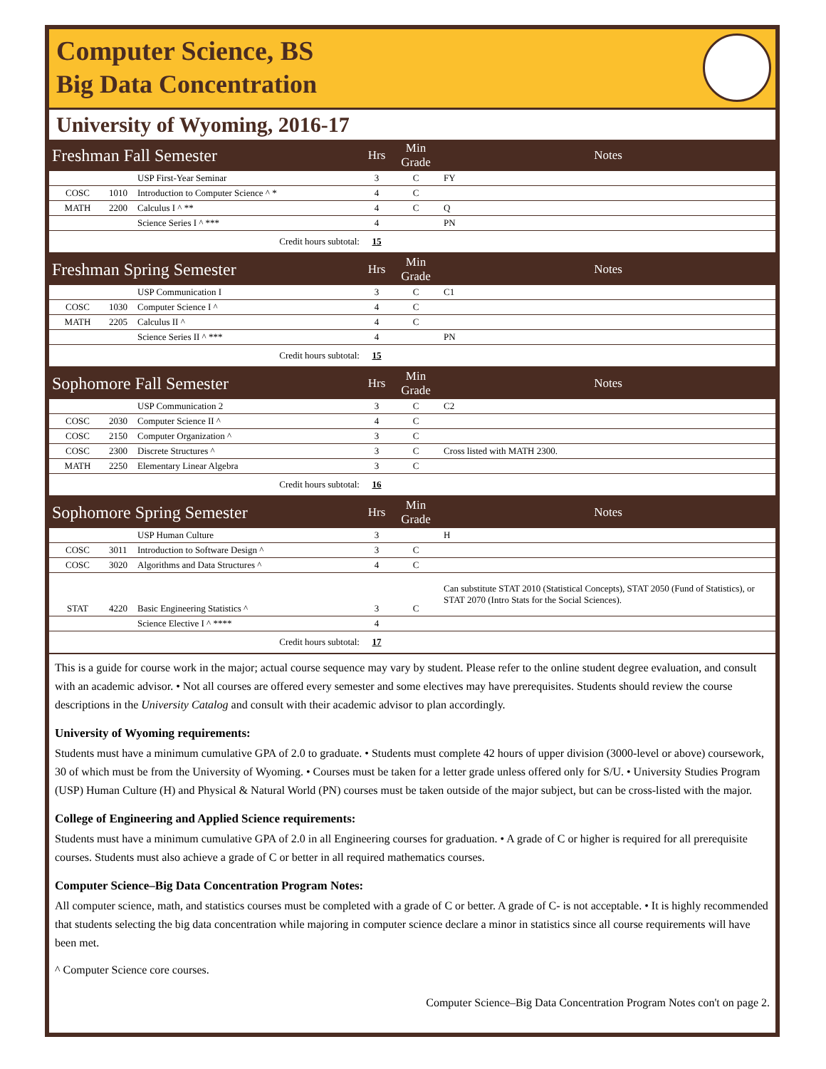Computer Science, BS
Big Data Concentration
University of Wyoming, 2016-17
| Freshman Fall Semester | | | Hrs | Min Grade | Notes |
| --- | --- | --- | --- | --- | --- |
| | | USP First-Year Seminar | 3 | C | FY |
| COSC | 1010 | Introduction to Computer Science ^ * | 4 | C | |
| MATH | 2200 | Calculus I ^ ** | 4 | C | Q |
| | | Science Series I ^ *** | 4 | | PN |
| Credit hours subtotal: | | | 15 | | |
| Freshman Spring Semester | | | Hrs | Min Grade | Notes |
| | | USP Communication I | 3 | C | C1 |
| COSC | 1030 | Computer Science I ^ | 4 | C | |
| MATH | 2205 | Calculus II ^ | 4 | C | |
| | | Science Series II ^ *** | 4 | | PN |
| Credit hours subtotal: | | | 15 | | |
| Sophomore Fall Semester | | | Hrs | Min Grade | Notes |
| | | USP Communication 2 | 3 | C | C2 |
| COSC | 2030 | Computer Science II ^ | 4 | C | |
| COSC | 2150 | Computer Organization ^ | 3 | C | |
| COSC | 2300 | Discrete Structures ^ | 3 | C | Cross listed with MATH 2300. |
| MATH | 2250 | Elementary Linear Algebra | 3 | C | |
| Credit hours subtotal: | | | 16 | | |
| Sophomore Spring Semester | | | Hrs | Min Grade | Notes |
| | | USP Human Culture | 3 | | H |
| COSC | 3011 | Introduction to Software Design ^ | 3 | C | |
| COSC | 3020 | Algorithms and Data Structures ^ | 4 | C | |
| STAT | 4220 | Basic Engineering Statistics ^ | 3 | C | Can substitute STAT 2010 (Statistical Concepts), STAT 2050 (Fund of Statistics), or STAT 2070 (Intro Stats for the Social Sciences). |
| | | Science Elective I ^ **** | 4 | | |
| Credit hours subtotal: | | | 17 | | |
This is a guide for course work in the major; actual course sequence may vary by student. Please refer to the online student degree evaluation, and consult with an academic advisor. • Not all courses are offered every semester and some electives may have prerequisites. Students should review the course descriptions in the University Catalog and consult with their academic advisor to plan accordingly.
University of Wyoming requirements:
Students must have a minimum cumulative GPA of 2.0 to graduate. • Students must complete 42 hours of upper division (3000-level or above) coursework, 30 of which must be from the University of Wyoming. • Courses must be taken for a letter grade unless offered only for S/U. • University Studies Program (USP) Human Culture (H) and Physical & Natural World (PN) courses must be taken outside of the major subject, but can be cross-listed with the major.
College of Engineering and Applied Science requirements:
Students must have a minimum cumulative GPA of 2.0 in all Engineering courses for graduation. • A grade of C or higher is required for all prerequisite courses. Students must also achieve a grade of C or better in all required mathematics courses.
Computer Science–Big Data Concentration Program Notes:
All computer science, math, and statistics courses must be completed with a grade of C or better. A grade of C- is not acceptable. • It is highly recommended that students selecting the big data concentration while majoring in computer science declare a minor in statistics since all course requirements will have been met.
^ Computer Science core courses.
Computer Science–Big Data Concentration Program Notes con't on page 2.